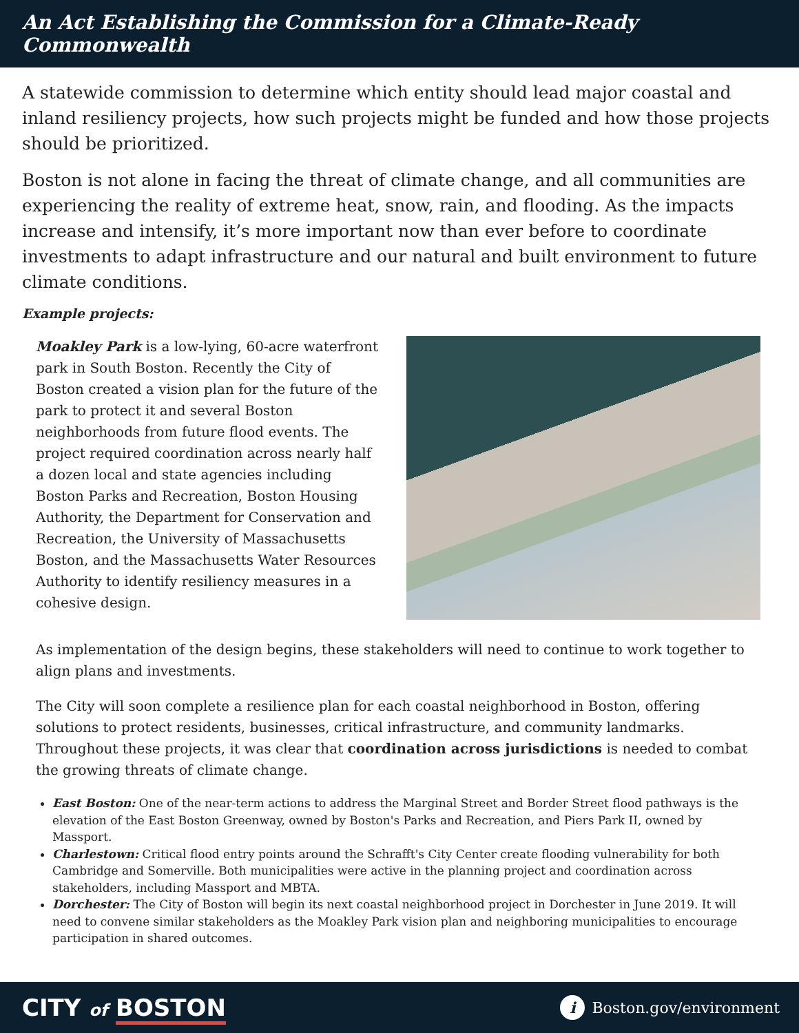An Act Establishing the Commission for a Climate-Ready Commonwealth
A statewide commission to determine which entity should lead major coastal and inland resiliency projects, how such projects might be funded and how those projects should be prioritized.
Boston is not alone in facing the threat of climate change, and all communities are experiencing the reality of extreme heat, snow, rain, and flooding. As the impacts increase and intensify, it’s more important now than ever before to coordinate investments to adapt infrastructure and our natural and built environment to future climate conditions.
Example projects:
Moakley Park is a low-lying, 60-acre waterfront park in South Boston. Recently the City of Boston created a vision plan for the future of the park to protect it and several Boston neighborhoods from future flood events. The project required coordination across nearly half a dozen local and state agencies including Boston Parks and Recreation, Boston Housing Authority, the Department for Conservation and Recreation, the University of Massachusetts Boston, and the Massachusetts Water Resources Authority to identify resiliency measures in a cohesive design.
As implementation of the design begins, these stakeholders will need to continue to work together to align plans and investments.
The City will soon complete a resilience plan for each coastal neighborhood in Boston, offering solutions to protect residents, businesses, critical infrastructure, and community landmarks. Throughout these projects, it was clear that coordination across jurisdictions is needed to combat the growing threats of climate change.
East Boston: One of the near-term actions to address the Marginal Street and Border Street flood pathways is the elevation of the East Boston Greenway, owned by Boston's Parks and Recreation, and Piers Park II, owned by Massport.
Charlestown: Critical flood entry points around the Schrafft's City Center create flooding vulnerability for both Cambridge and Somerville. Both municipalities were active in the planning project and coordination across stakeholders, including Massport and MBTA.
Dorchester: The City of Boston will begin its next coastal neighborhood project in Dorchester in June 2019. It will need to convene similar stakeholders as the Moakley Park vision plan and neighboring municipalities to encourage participation in shared outcomes.
CITY of BOSTON
i
Boston.gov/environment